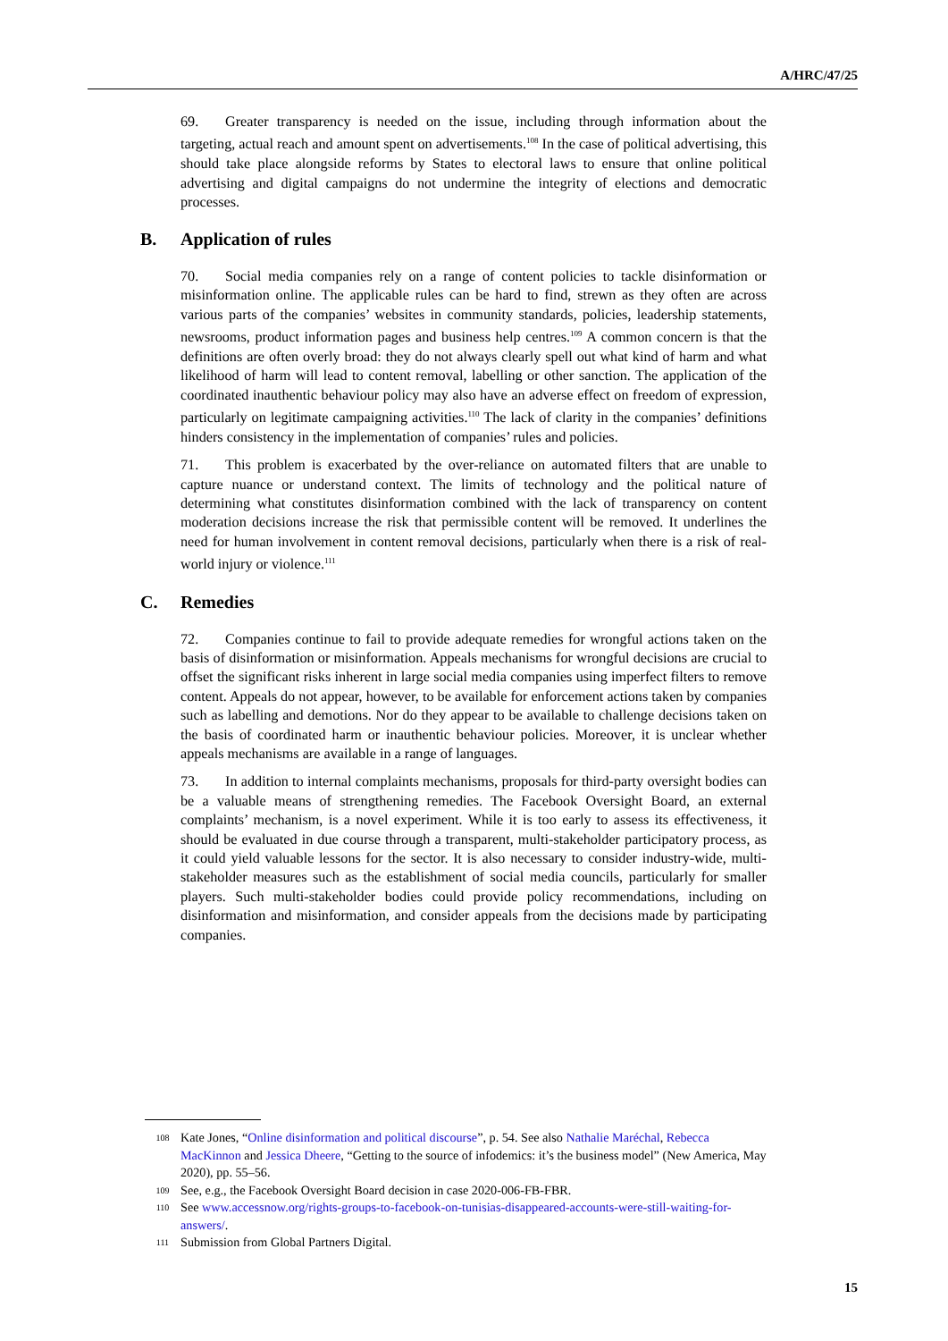A/HRC/47/25
69. Greater transparency is needed on the issue, including through information about the targeting, actual reach and amount spent on advertisements.<sup>108</sup> In the case of political advertising, this should take place alongside reforms by States to electoral laws to ensure that online political advertising and digital campaigns do not undermine the integrity of elections and democratic processes.
B. Application of rules
70. Social media companies rely on a range of content policies to tackle disinformation or misinformation online. The applicable rules can be hard to find, strewn as they often are across various parts of the companies’ websites in community standards, policies, leadership statements, newsrooms, product information pages and business help centres.<sup>109</sup> A common concern is that the definitions are often overly broad: they do not always clearly spell out what kind of harm and what likelihood of harm will lead to content removal, labelling or other sanction. The application of the coordinated inauthentic behaviour policy may also have an adverse effect on freedom of expression, particularly on legitimate campaigning activities.<sup>110</sup> The lack of clarity in the companies’ definitions hinders consistency in the implementation of companies’ rules and policies.
71. This problem is exacerbated by the over-reliance on automated filters that are unable to capture nuance or understand context. The limits of technology and the political nature of determining what constitutes disinformation combined with the lack of transparency on content moderation decisions increase the risk that permissible content will be removed. It underlines the need for human involvement in content removal decisions, particularly when there is a risk of real-world injury or violence.<sup>111</sup>
C. Remedies
72. Companies continue to fail to provide adequate remedies for wrongful actions taken on the basis of disinformation or misinformation. Appeals mechanisms for wrongful decisions are crucial to offset the significant risks inherent in large social media companies using imperfect filters to remove content. Appeals do not appear, however, to be available for enforcement actions taken by companies such as labelling and demotions. Nor do they appear to be available to challenge decisions taken on the basis of coordinated harm or inauthentic behaviour policies. Moreover, it is unclear whether appeals mechanisms are available in a range of languages.
73. In addition to internal complaints mechanisms, proposals for third-party oversight bodies can be a valuable means of strengthening remedies. The Facebook Oversight Board, an external complaints’ mechanism, is a novel experiment. While it is too early to assess its effectiveness, it should be evaluated in due course through a transparent, multi-stakeholder participatory process, as it could yield valuable lessons for the sector. It is also necessary to consider industry-wide, multi-stakeholder measures such as the establishment of social media councils, particularly for smaller players. Such multi-stakeholder bodies could provide policy recommendations, including on disinformation and misinformation, and consider appeals from the decisions made by participating companies.
108 Kate Jones, “Online disinformation and political discourse”, p. 54. See also Nathalie Maréchal, Rebecca MacKinnon and Jessica Dheere, “Getting to the source of infodemics: it’s the business model” (New America, May 2020), pp. 55–56.
109 See, e.g., the Facebook Oversight Board decision in case 2020-006-FB-FBR.
110 See www.accessnow.org/rights-groups-to-facebook-on-tunisias-disappeared-accounts-were-still-waiting-for-answers/.
111 Submission from Global Partners Digital.
15